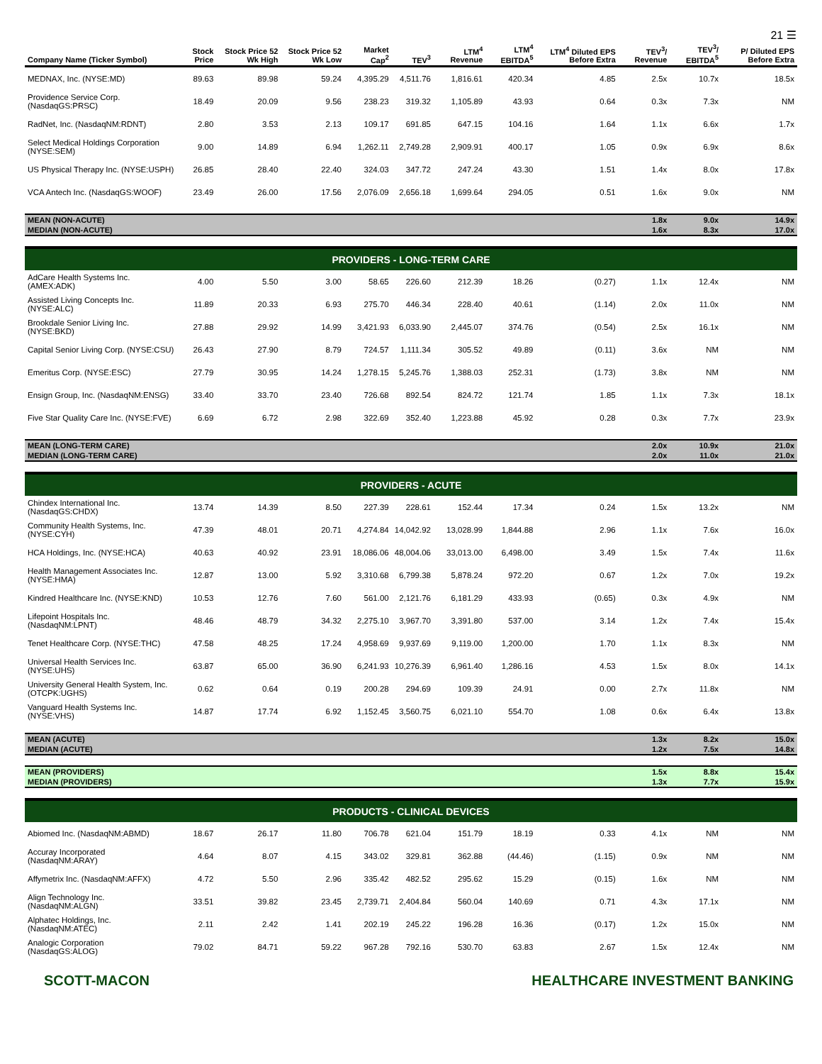21 ☰
| Company Name (Ticker Symbol) | Stock Price | Stock Price 52 Wk High | Stock Price 52 Wk Low | Market Cap<sup>2</sup> | TEV<sup>3</sup> | LTM<sup>4</sup> Revenue | LTM<sup>4</sup> EBITDA<sup>5</sup> | LTM<sup>4</sup> Diluted EPS Before Extra | TEV<sup>3</sup>/ Revenue | TEV<sup>3</sup>/ EBITDA<sup>5</sup> | P/ Diluted EPS Before Extra |
| --- | --- | --- | --- | --- | --- | --- | --- | --- | --- | --- | --- |
| MEDNAX, Inc. (NYSE:MD) | 89.63 | 89.98 | 59.24 | 4,395.29 | 4,511.76 | 1,816.61 | 420.34 | 4.85 | 2.5x | 10.7x | 18.5x |
| Providence Service Corp. (NasdaqGS:PRSC) | 18.49 | 20.09 | 9.56 | 238.23 | 319.32 | 1,105.89 | 43.93 | 0.64 | 0.3x | 7.3x | NM |
| RadNet, Inc. (NasdaqNM:RDNT) | 2.80 | 3.53 | 2.13 | 109.17 | 691.85 | 647.15 | 104.16 | 1.64 | 1.1x | 6.6x | 1.7x |
| Select Medical Holdings Corporation (NYSE:SEM) | 9.00 | 14.89 | 6.94 | 1,262.11 | 2,749.28 | 2,909.91 | 400.17 | 1.05 | 0.9x | 6.9x | 8.6x |
| US Physical Therapy Inc. (NYSE:USPH) | 26.85 | 28.40 | 22.40 | 324.03 | 347.72 | 247.24 | 43.30 | 1.51 | 1.4x | 8.0x | 17.8x |
| VCA Antech Inc. (NasdaqGS:WOOF) | 23.49 | 26.00 | 17.56 | 2,076.09 | 2,656.18 | 1,699.64 | 294.05 | 0.51 | 1.6x | 9.0x | NM |
| MEAN (NON-ACUTE) | | | | | | | | | 1.8x | 9.0x | 14.9x |
| MEDIAN (NON-ACUTE) | | | | | | | | | 1.6x | 8.3x | 17.0x |
| PROVIDERS - LONG-TERM CARE | | | | | | | | | | | |
| AdCare Health Systems Inc. (AMEX:ADK) | 4.00 | 5.50 | 3.00 | 58.65 | 226.60 | 212.39 | 18.26 | (0.27) | 1.1x | 12.4x | NM |
| Assisted Living Concepts Inc. (NYSE:ALC) | 11.89 | 20.33 | 6.93 | 275.70 | 446.34 | 228.40 | 40.61 | (1.14) | 2.0x | 11.0x | NM |
| Brookdale Senior Living Inc. (NYSE:BKD) | 27.88 | 29.92 | 14.99 | 3,421.93 | 6,033.90 | 2,445.07 | 374.76 | (0.54) | 2.5x | 16.1x | NM |
| Capital Senior Living Corp. (NYSE:CSU) | 26.43 | 27.90 | 8.79 | 724.57 | 1,111.34 | 305.52 | 49.89 | (0.11) | 3.6x | NM | NM |
| Emeritus Corp. (NYSE:ESC) | 27.79 | 30.95 | 14.24 | 1,278.15 | 5,245.76 | 1,388.03 | 252.31 | (1.73) | 3.8x | NM | NM |
| Ensign Group, Inc. (NasdaqNM:ENSG) | 33.40 | 33.70 | 23.40 | 726.68 | 892.54 | 824.72 | 121.74 | 1.85 | 1.1x | 7.3x | 18.1x |
| Five Star Quality Care Inc. (NYSE:FVE) | 6.69 | 6.72 | 2.98 | 322.69 | 352.40 | 1,223.88 | 45.92 | 0.28 | 0.3x | 7.7x | 23.9x |
| MEAN (LONG-TERM CARE) | | | | | | | | | 2.0x | 10.9x | 21.0x |
| MEDIAN (LONG-TERM CARE) | | | | | | | | | 2.0x | 11.0x | 21.0x |
| PROVIDERS - ACUTE | | | | | | | | | | | |
| Chindex International Inc. (NasdaqGS:CHDX) | 13.74 | 14.39 | 8.50 | 227.39 | 228.61 | 152.44 | 17.34 | 0.24 | 1.5x | 13.2x | NM |
| Community Health Systems, Inc. (NYSE:CYH) | 47.39 | 48.01 | 20.71 | 4,274.84 | 14,042.92 | 13,028.99 | 1,844.88 | 2.96 | 1.1x | 7.6x | 16.0x |
| HCA Holdings, Inc. (NYSE:HCA) | 40.63 | 40.92 | 23.91 | 18,086.06 | 48,004.06 | 33,013.00 | 6,498.00 | 3.49 | 1.5x | 7.4x | 11.6x |
| Health Management Associates Inc. (NYSE:HMA) | 12.87 | 13.00 | 5.92 | 3,310.68 | 6,799.38 | 5,878.24 | 972.20 | 0.67 | 1.2x | 7.0x | 19.2x |
| Kindred Healthcare Inc. (NYSE:KND) | 10.53 | 12.76 | 7.60 | 561.00 | 2,121.76 | 6,181.29 | 433.93 | (0.65) | 0.3x | 4.9x | NM |
| Lifepoint Hospitals Inc. (NasdaqNM:LPNT) | 48.46 | 48.79 | 34.32 | 2,275.10 | 3,967.70 | 3,391.80 | 537.00 | 3.14 | 1.2x | 7.4x | 15.4x |
| Tenet Healthcare Corp. (NYSE:THC) | 47.58 | 48.25 | 17.24 | 4,958.69 | 9,937.69 | 9,119.00 | 1,200.00 | 1.70 | 1.1x | 8.3x | NM |
| Universal Health Services Inc. (NYSE:UHS) | 63.87 | 65.00 | 36.90 | 6,241.93 | 10,276.39 | 6,961.40 | 1,286.16 | 4.53 | 1.5x | 8.0x | 14.1x |
| University General Health System, Inc. (OTCPK:UGHS) | 0.62 | 0.64 | 0.19 | 200.28 | 294.69 | 109.39 | 24.91 | 0.00 | 2.7x | 11.8x | NM |
| Vanguard Health Systems Inc. (NYSE:VHS) | 14.87 | 17.74 | 6.92 | 1,152.45 | 3,560.75 | 6,021.10 | 554.70 | 1.08 | 0.6x | 6.4x | 13.8x |
| MEAN (ACUTE) | | | | | | | | | 1.3x | 8.2x | 15.0x |
| MEDIAN (ACUTE) | | | | | | | | | 1.2x | 7.5x | 14.8x |
| MEAN (PROVIDERS) | | | | | | | | | 1.5x | 8.8x | 15.4x |
| MEDIAN (PROVIDERS) | | | | | | | | | 1.3x | 7.7x | 15.9x |
| PRODUCTS - CLINICAL DEVICES | | | | | | | | | | | |
| Abiomed Inc. (NasdaqNM:ABMD) | 18.67 | 26.17 | 11.80 | 706.78 | 621.04 | 151.79 | 18.19 | 0.33 | 4.1x | NM | NM |
| Accuray Incorporated (NasdaqNM:ARAY) | 4.64 | 8.07 | 4.15 | 343.02 | 329.81 | 362.88 | (44.46) | (1.15) | 0.9x | NM | NM |
| Affymetrix Inc. (NasdaqNM:AFFX) | 4.72 | 5.50 | 2.96 | 335.42 | 482.52 | 295.62 | 15.29 | (0.15) | 1.6x | NM | NM |
| Align Technology Inc. (NasdaqNM:ALGN) | 33.51 | 39.82 | 23.45 | 2,739.71 | 2,404.84 | 560.04 | 140.69 | 0.71 | 4.3x | 17.1x | NM |
| Alphatec Holdings, Inc. (NasdaqNM:ATEC) | 2.11 | 2.42 | 1.41 | 202.19 | 245.22 | 196.28 | 16.36 | (0.17) | 1.2x | 15.0x | NM |
| Analogic Corporation (NasdaqGS:ALOG) | 79.02 | 84.71 | 59.22 | 967.28 | 792.16 | 530.70 | 63.83 | 2.67 | 1.5x | 12.4x | NM |
SCOTT-MACON HEALTHCARE INVESTMENT BANKING